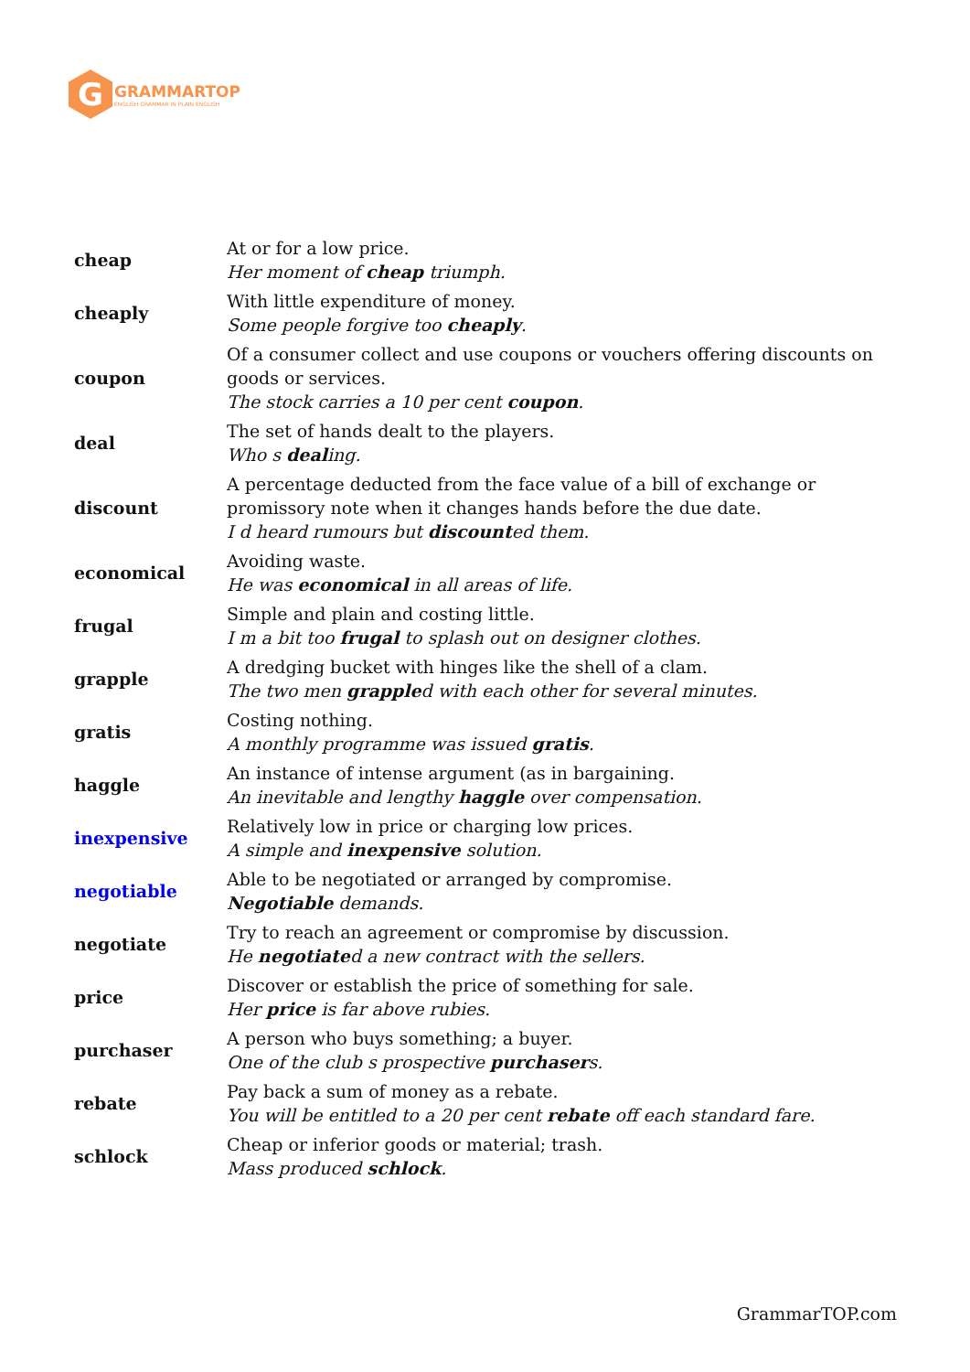G
GRAMMARTOP
ENGLISH GRAMMAR IN PLAIN ENGLISH
| cheap | At or for a low price. Her moment of cheap triumph. |
| cheaply | With little expenditure of money. Some people forgive too cheaply . |
| coupon | Of a consumer collect and use coupons or vouchers offering discounts on goods or services. The stock carries a 10 per cent coupon . |
| deal | The set of hands dealt to the players. Who s deal ing. |
| discount | A percentage deducted from the face value of a bill of exchange or promissory note when it changes hands before the due date. I d heard rumours but discount ed them. |
| economical | Avoiding waste. He was economical in all areas of life. |
| frugal | Simple and plain and costing little. I m a bit too frugal to splash out on designer clothes. |
| grapple | A dredging bucket with hinges like the shell of a clam. The two men grapple d with each other for several minutes. |
| gratis | Costing nothing. A monthly programme was issued gratis . |
| haggle | An instance of intense argument (as in bargaining. An inevitable and lengthy haggle over compensation. |
| inexpensive | Relatively low in price or charging low prices. A simple and inexpensive solution. |
| negotiable | Able to be negotiated or arranged by compromise. Negotiable demands. |
| negotiate | Try to reach an agreement or compromise by discussion. He negotiate d a new contract with the sellers. |
| price | Discover or establish the price of something for sale. Her price is far above rubies. |
| purchaser | A person who buys something; a buyer. One of the club s prospective purchaser s. |
| rebate | Pay back a sum of money as a rebate. You will be entitled to a 20 per cent rebate off each standard fare. |
| schlock | Cheap or inferior goods or material; trash. Mass produced schlock . |
GrammarTOP.com